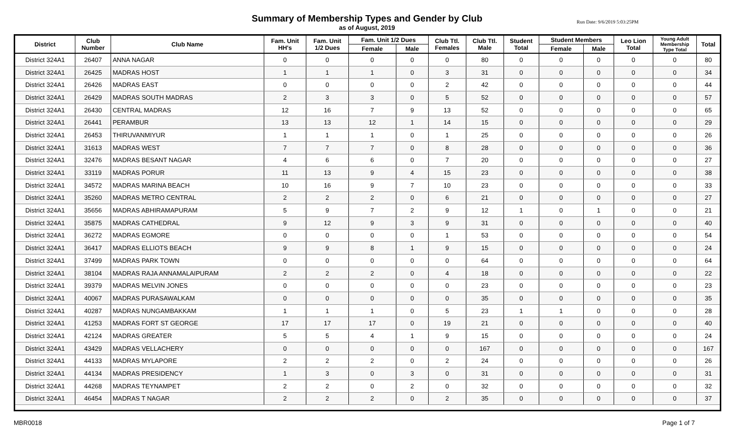Summary of Membership Types and Gender by Club
as of August, 2019
Run Date: 9/6/2019 5:03:25PM
| District | Club Number | Club Name | Fam. Unit HH's | Fam. Unit 1/2 Dues | Fam. Unit 1/2 Dues | | Club Ttl. Females | Club Ttl. Male | Student Total | Student Members | | Leo Lion Total | Young Adult Membership Type Total | Total |
| --- | --- | --- | --- | --- | --- | --- | --- | --- | --- | --- | --- | --- | --- | --- |
| | | | | | Female | Male | | | | Female | Male | | | |
| District 324A1 | 26407 | ANNA NAGAR | 0 | 0 | 0 | 0 | 0 | 80 | 0 | 0 | 0 | 0 | 0 | 80 |
| District 324A1 | 26425 | MADRAS HOST | 1 | 1 | 1 | 0 | 3 | 31 | 0 | 0 | 0 | 0 | 0 | 34 |
| District 324A1 | 26426 | MADRAS EAST | 0 | 0 | 0 | 0 | 2 | 42 | 0 | 0 | 0 | 0 | 0 | 44 |
| District 324A1 | 26429 | MADRAS SOUTH MADRAS | 2 | 3 | 3 | 0 | 5 | 52 | 0 | 0 | 0 | 0 | 0 | 57 |
| District 324A1 | 26430 | CENTRAL MADRAS | 12 | 16 | 7 | 9 | 13 | 52 | 0 | 0 | 0 | 0 | 0 | 65 |
| District 324A1 | 26441 | PERAMBUR | 13 | 13 | 12 | 1 | 14 | 15 | 0 | 0 | 0 | 0 | 0 | 29 |
| District 324A1 | 26453 | THIRUVANMIYUR | 1 | 1 | 1 | 0 | 1 | 25 | 0 | 0 | 0 | 0 | 0 | 26 |
| District 324A1 | 31613 | MADRAS WEST | 7 | 7 | 7 | 0 | 8 | 28 | 0 | 0 | 0 | 0 | 0 | 36 |
| District 324A1 | 32476 | MADRAS BESANT NAGAR | 4 | 6 | 6 | 0 | 7 | 20 | 0 | 0 | 0 | 0 | 0 | 27 |
| District 324A1 | 33119 | MADRAS PORUR | 11 | 13 | 9 | 4 | 15 | 23 | 0 | 0 | 0 | 0 | 0 | 38 |
| District 324A1 | 34572 | MADRAS MARINA BEACH | 10 | 16 | 9 | 7 | 10 | 23 | 0 | 0 | 0 | 0 | 0 | 33 |
| District 324A1 | 35260 | MADRAS METRO CENTRAL | 2 | 2 | 2 | 0 | 6 | 21 | 0 | 0 | 0 | 0 | 0 | 27 |
| District 324A1 | 35656 | MADRAS ABHIRAMAPURAM | 5 | 9 | 7 | 2 | 9 | 12 | 1 | 0 | 1 | 0 | 0 | 21 |
| District 324A1 | 35875 | MADRAS CATHEDRAL | 9 | 12 | 9 | 3 | 9 | 31 | 0 | 0 | 0 | 0 | 0 | 40 |
| District 324A1 | 36272 | MADRAS EGMORE | 0 | 0 | 0 | 0 | 1 | 53 | 0 | 0 | 0 | 0 | 0 | 54 |
| District 324A1 | 36417 | MADRAS ELLIOTS BEACH | 9 | 9 | 8 | 1 | 9 | 15 | 0 | 0 | 0 | 0 | 0 | 24 |
| District 324A1 | 37499 | MADRAS PARK TOWN | 0 | 0 | 0 | 0 | 0 | 64 | 0 | 0 | 0 | 0 | 0 | 64 |
| District 324A1 | 38104 | MADRAS RAJA ANNAMALAIPURAM | 2 | 2 | 2 | 0 | 4 | 18 | 0 | 0 | 0 | 0 | 0 | 22 |
| District 324A1 | 39379 | MADRAS MELVIN JONES | 0 | 0 | 0 | 0 | 0 | 23 | 0 | 0 | 0 | 0 | 0 | 23 |
| District 324A1 | 40067 | MADRAS PURASAWALKAM | 0 | 0 | 0 | 0 | 0 | 35 | 0 | 0 | 0 | 0 | 0 | 35 |
| District 324A1 | 40287 | MADRAS NUNGAMBAKKAM | 1 | 1 | 1 | 0 | 5 | 23 | 1 | 1 | 0 | 0 | 0 | 28 |
| District 324A1 | 41253 | MADRAS FORT ST GEORGE | 17 | 17 | 17 | 0 | 19 | 21 | 0 | 0 | 0 | 0 | 0 | 40 |
| District 324A1 | 42124 | MADRAS GREATER | 5 | 5 | 4 | 1 | 9 | 15 | 0 | 0 | 0 | 0 | 0 | 24 |
| District 324A1 | 43429 | MADRAS VELLACHERY | 0 | 0 | 0 | 0 | 0 | 167 | 0 | 0 | 0 | 0 | 0 | 167 |
| District 324A1 | 44133 | MADRAS MYLAPORE | 2 | 2 | 2 | 0 | 2 | 24 | 0 | 0 | 0 | 0 | 0 | 26 |
| District 324A1 | 44134 | MADRAS PRESIDENCY | 1 | 3 | 0 | 3 | 0 | 31 | 0 | 0 | 0 | 0 | 0 | 31 |
| District 324A1 | 44268 | MADRAS TEYNAMPET | 2 | 2 | 0 | 2 | 0 | 32 | 0 | 0 | 0 | 0 | 0 | 32 |
| District 324A1 | 46454 | MADRAS T NAGAR | 2 | 2 | 2 | 0 | 2 | 35 | 0 | 0 | 0 | 0 | 0 | 37 |
MBR0018 Page 1 of 7